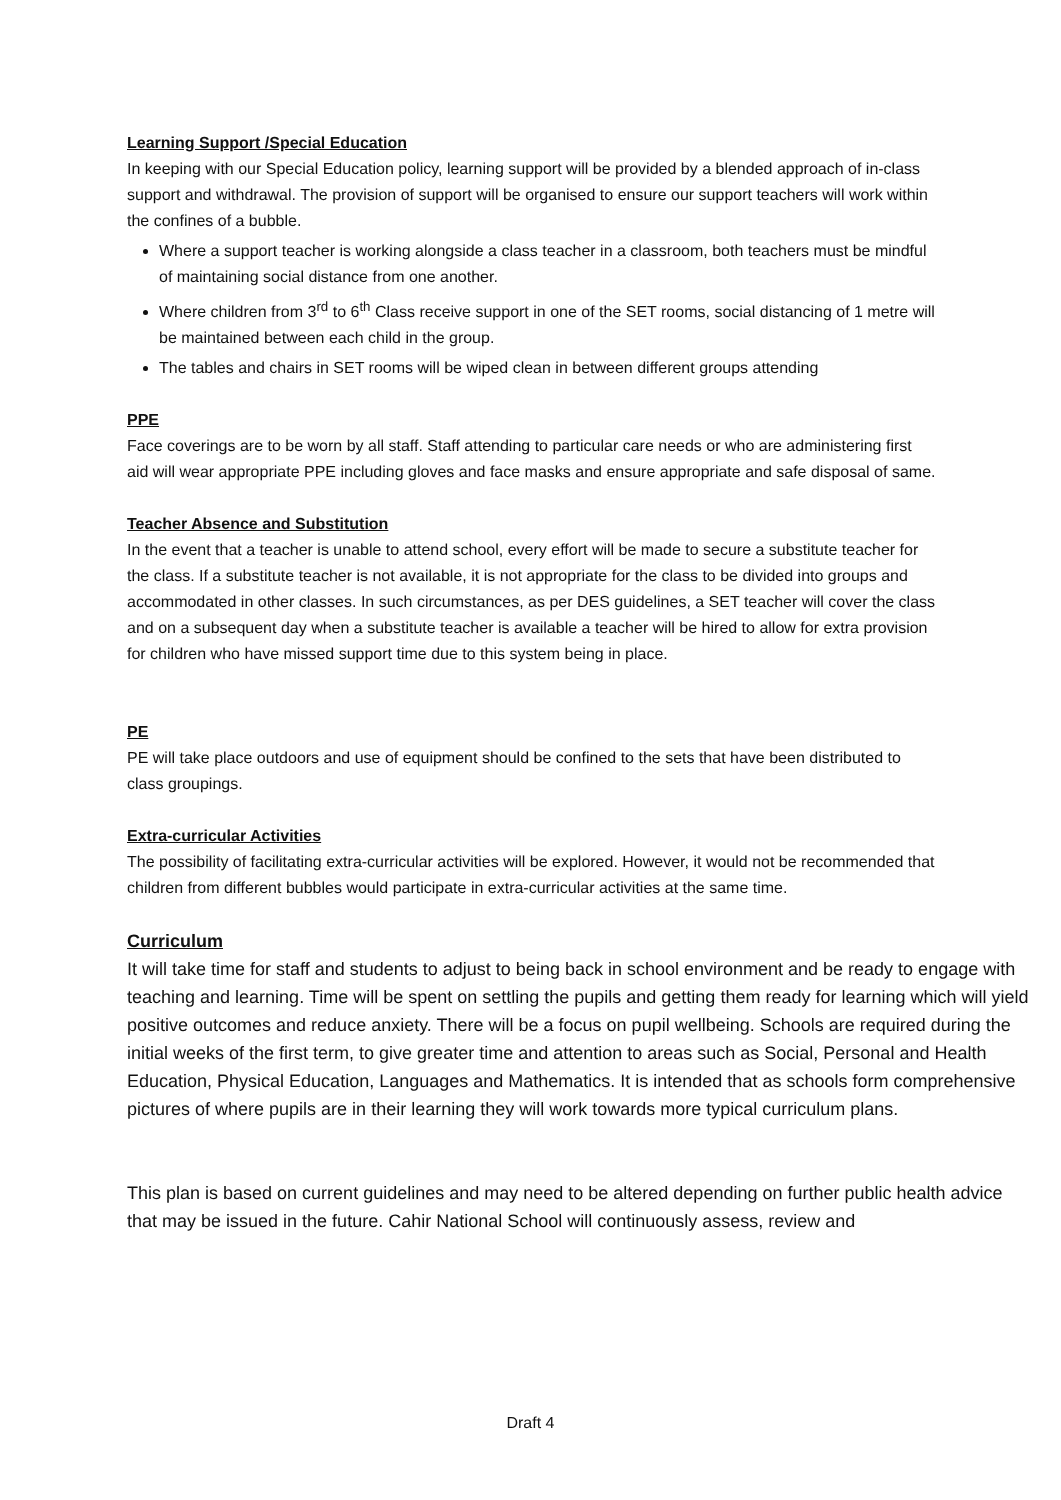Learning Support /Special Education
In keeping with our Special Education policy, learning support will be provided by a blended approach of in-class support and withdrawal. The provision of support will be organised to ensure our support teachers will work within the confines of a bubble.
Where a support teacher is working alongside a class teacher in a classroom, both teachers must be mindful of maintaining social distance from one another.
Where children from 3<sup>rd</sup> to 6<sup>th</sup> Class receive support in one of the SET rooms, social distancing of 1 metre will be maintained between each child in the group.
The tables and chairs in SET rooms will be wiped clean in between different groups attending
PPE
Face coverings are to be worn by all staff. Staff attending to particular care needs or who are administering first aid will wear appropriate PPE including gloves and face masks and ensure appropriate and safe disposal of same.
Teacher Absence and Substitution
In the event that a teacher is unable to attend school, every effort will be made to secure a substitute teacher for the class. If a substitute teacher is not available, it is not appropriate for the class to be divided into groups and accommodated in other classes. In such circumstances, as per DES guidelines, a SET teacher will cover the class and on a subsequent day when a substitute teacher is available a teacher will be hired to allow for extra provision for children who have missed support time due to this system being in place.
PE
PE will take place outdoors and use of equipment should be confined to the sets that have been distributed to class groupings.
Extra-curricular Activities
The possibility of facilitating extra-curricular activities will be explored. However, it would not be recommended that children from different bubbles would participate in extra-curricular activities at the same time.
Curriculum
It will take time for staff and students to adjust to being back in school environment and be ready to engage with teaching and learning. Time will be spent on settling the pupils and getting them ready for learning which will yield positive outcomes and reduce anxiety. There will be a focus on pupil wellbeing. Schools are required during the initial weeks of the first term, to give greater time and attention to areas such as Social, Personal and Health Education, Physical Education, Languages and Mathematics. It is intended that as schools form comprehensive pictures of where pupils are in their learning they will work towards more typical curriculum plans.
This plan is based on current guidelines and may need to be altered depending on further public health advice that may be issued in the future. Cahir National School will continuously assess, review and
Draft 4